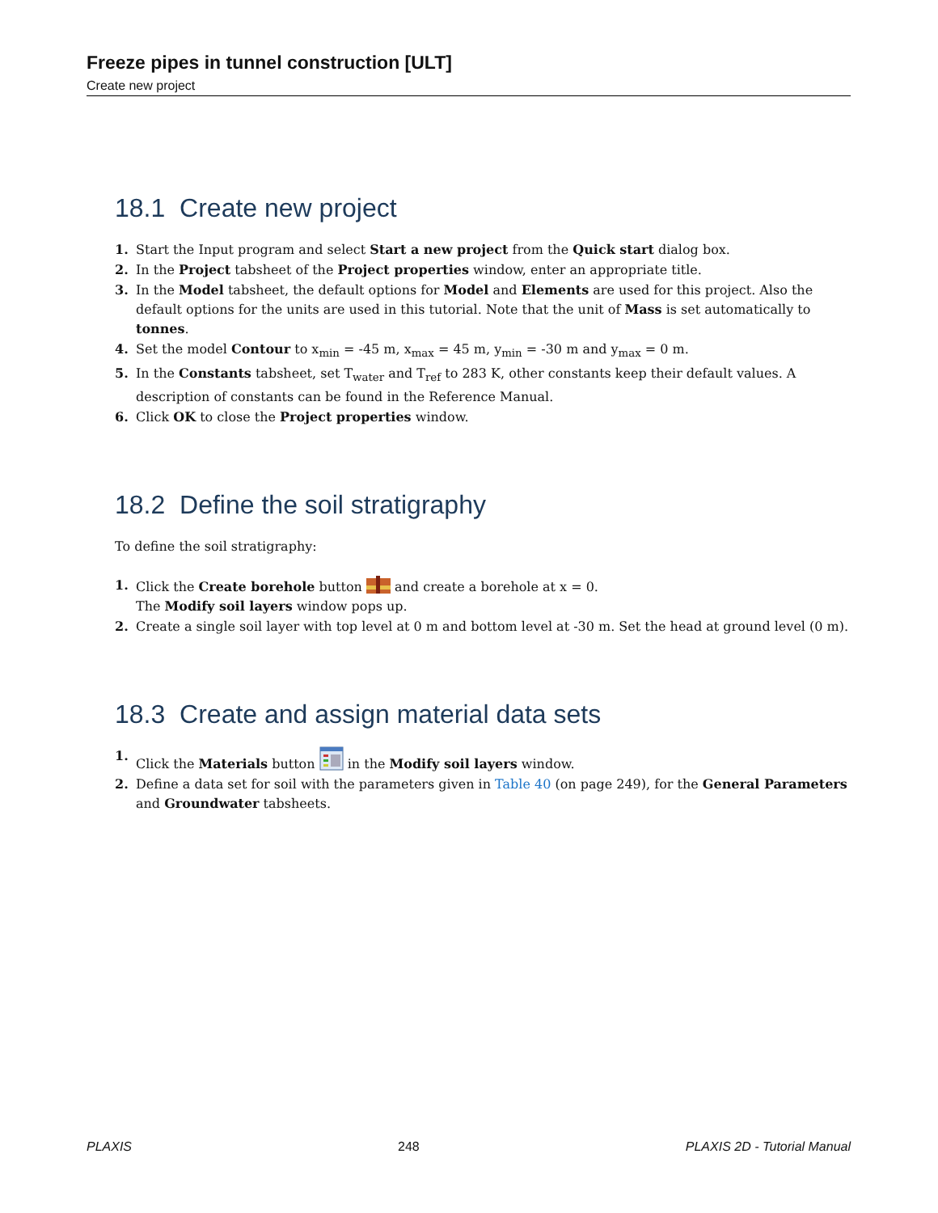Freeze pipes in tunnel construction [ULT]
Create new project
18.1 Create new project
1. Start the Input program and select Start a new project from the Quick start dialog box.
2. In the Project tabsheet of the Project properties window, enter an appropriate title.
3. In the Model tabsheet, the default options for Model and Elements are used for this project. Also the default options for the units are used in this tutorial. Note that the unit of Mass is set automatically to tonnes.
4. Set the model Contour to x<sub>min</sub> = -45 m, x<sub>max</sub> = 45 m, y<sub>min</sub> = -30 m and y<sub>max</sub> = 0 m.
5. In the Constants tabsheet, set T<sub>water</sub> and T<sub>ref</sub> to 283 K, other constants keep their default values. A description of constants can be found in the Reference Manual.
6. Click OK to close the Project properties window.
18.2 Define the soil stratigraphy
To define the soil stratigraphy:
1. Click the Create borehole button and create a borehole at x = 0.
The Modify soil layers window pops up.
2. Create a single soil layer with top level at 0 m and bottom level at -30 m. Set the head at ground level (0 m).
18.3 Create and assign material data sets
1. Click the Materials button in the Modify soil layers window.
2. Define a data set for soil with the parameters given in Table 40 (on page 249), for the General Parameters and Groundwater tabsheets.
PLAXIS 248 PLAXIS 2D - Tutorial Manual